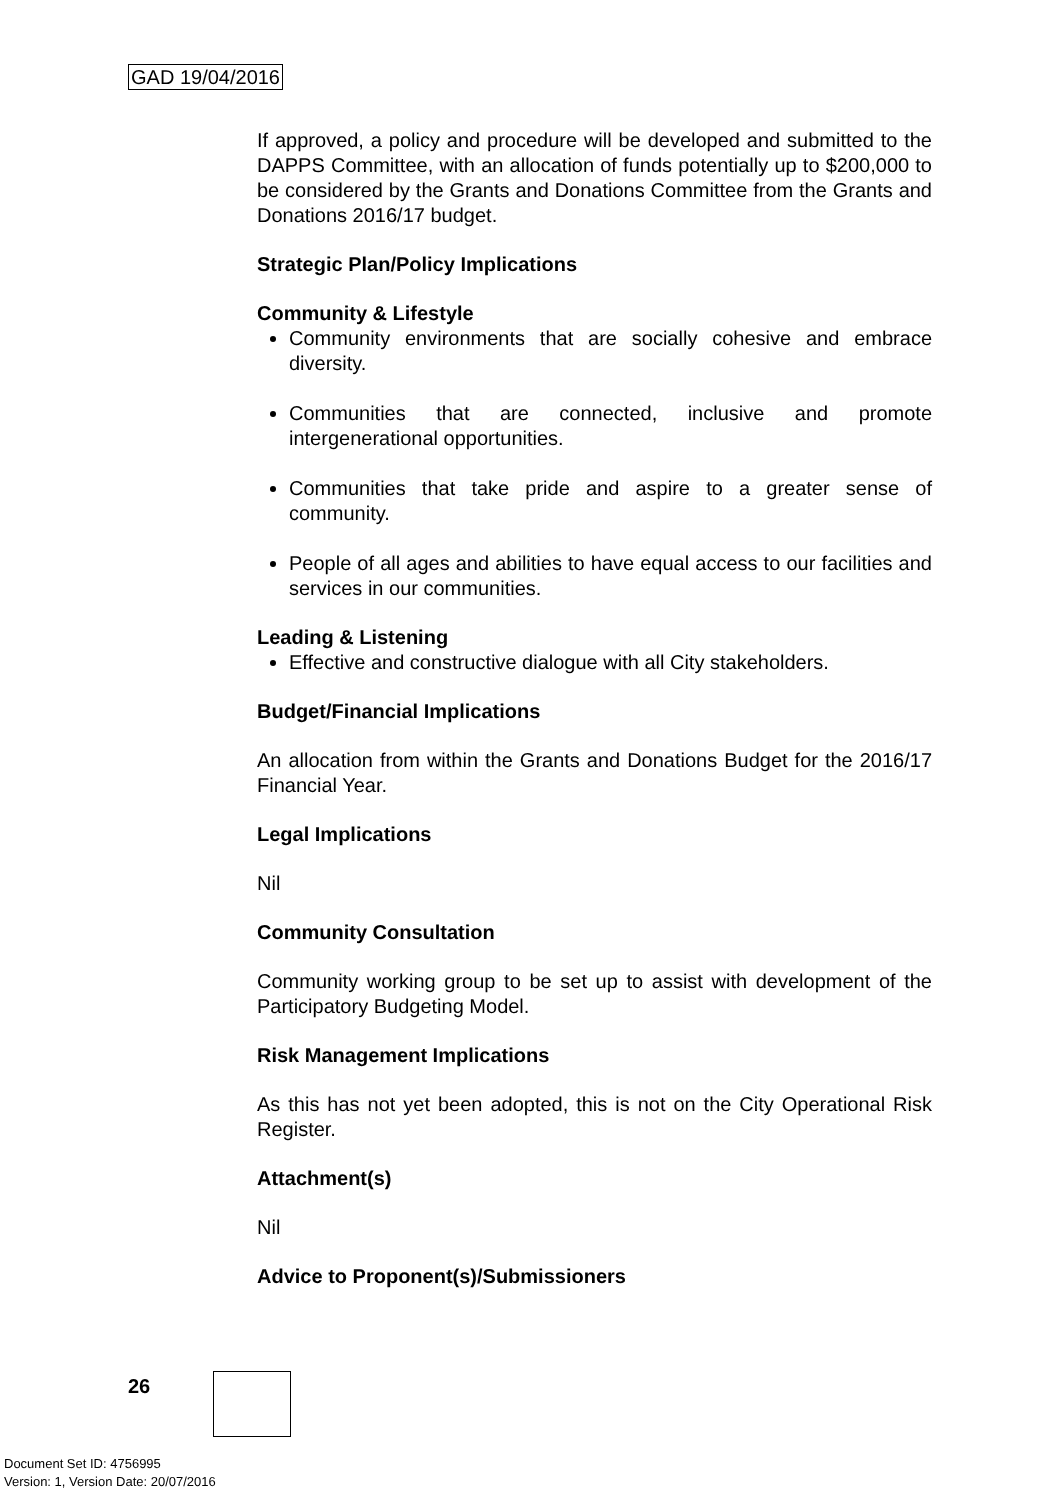GAD 19/04/2016
If approved, a policy and procedure will be developed and submitted to the DAPPS Committee, with an allocation of funds potentially up to $200,000 to be considered by the Grants and Donations Committee from the Grants and Donations 2016/17 budget.
Strategic Plan/Policy Implications
Community & Lifestyle
Community environments that are socially cohesive and embrace diversity.
Communities that are connected, inclusive and promote intergenerational opportunities.
Communities that take pride and aspire to a greater sense of community.
People of all ages and abilities to have equal access to our facilities and services in our communities.
Leading & Listening
Effective and constructive dialogue with all City stakeholders.
Budget/Financial Implications
An allocation from within the Grants and Donations Budget for the 2016/17 Financial Year.
Legal Implications
Nil
Community Consultation
Community working group to be set up to assist with development of the Participatory Budgeting Model.
Risk Management Implications
As this has not yet been adopted, this is not on the City Operational Risk Register.
Attachment(s)
Nil
Advice to Proponent(s)/Submissioners
26
Document Set ID: 4756995
Version: 1, Version Date: 20/07/2016